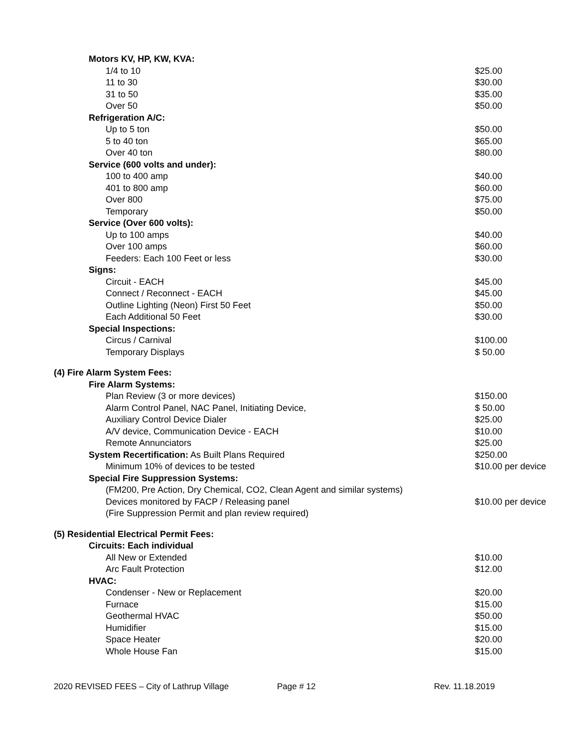| Motors KV, HP, KW, KVA: | |
| 1/4 to 10 | $25.00 |
| 11 to 30 | $30.00 |
| 31 to 50 | $35.00 |
| Over 50 | $50.00 |
| Refrigeration A/C: | |
| Up to 5 ton | $50.00 |
| 5 to 40 ton | $65.00 |
| Over 40 ton | $80.00 |
| Service (600 volts and under): | |
| 100 to 400 amp | $40.00 |
| 401 to 800 amp | $60.00 |
| Over 800 | $75.00 |
| Temporary | $50.00 |
| Service (Over 600 volts): | |
| Up to 100 amps | $40.00 |
| Over 100 amps | $60.00 |
| Feeders: Each 100 Feet or less | $30.00 |
| Signs: | |
| Circuit - EACH | $45.00 |
| Connect / Reconnect - EACH | $45.00 |
| Outline Lighting (Neon) First 50 Feet | $50.00 |
| Each Additional 50 Feet | $30.00 |
| Special Inspections: | |
| Circus / Carnival | $100.00 |
| Temporary Displays | $ 50.00 |
| (4) Fire Alarm System Fees: | |
| Fire Alarm Systems: | |
| Plan Review (3 or more devices) | $150.00 |
| Alarm Control Panel, NAC Panel, Initiating Device, | $ 50.00 |
| Auxiliary Control Device Dialer | $25.00 |
| A/V device, Communication Device - EACH | $10.00 |
| Remote Annunciators | $25.00 |
| System Recertification: As Built Plans Required | $250.00 |
| Minimum 10% of devices to be tested | $10.00 per device |
| Special Fire Suppression Systems: | |
| (FM200, Pre Action, Dry Chemical, CO2, Clean Agent and similar systems) | |
| Devices monitored by FACP / Releasing panel | $10.00 per device |
| (Fire Suppression Permit and plan review required) | |
| (5) Residential Electrical Permit Fees: | |
| Circuits: Each individual | |
| All New or Extended | $10.00 |
| Arc Fault Protection | $12.00 |
| HVAC: | |
| Condenser - New or Replacement | $20.00 |
| Furnace | $15.00 |
| Geothermal HVAC | $50.00 |
| Humidifier | $15.00 |
| Space Heater | $20.00 |
| Whole House Fan | $15.00 |
2020 REVISED FEES – City of Lathrup Village Page # 12 Rev. 11.18.2019